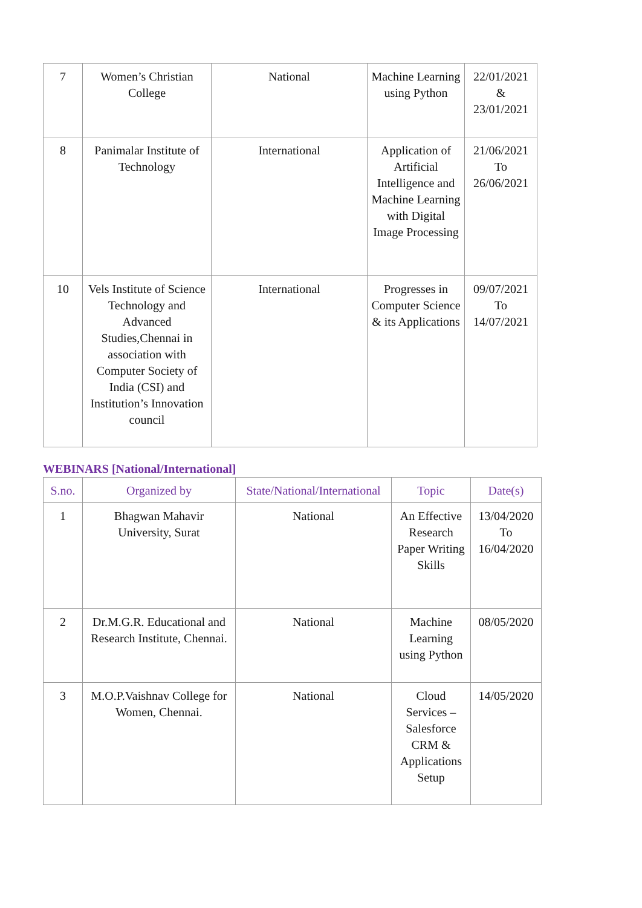| 7 | Women’s Christian College | National | Machine Learning using Python | 22/01/2021 & 23/01/2021 |
| 8 | Panimalar Institute of Technology | International | Application of Artificial Intelligence and Machine Learning with Digital Image Processing | 21/06/2021 To 26/06/2021 |
| 10 | Vels Institute of Science Technology and Advanced Studies,Chennai in association with Computer Society of India (CSI) and Institution’s Innovation council | International | Progresses in Computer Science & its Applications | 09/07/2021 To 14/07/2021 |
WEBINARS [National/International]
| S.no. | Organized by | State/National/International | Topic | Date(s) |
| --- | --- | --- | --- | --- |
| 1 | Bhagwan Mahavir University, Surat | National | An Effective Research Paper Writing Skills | 13/04/2020 To 16/04/2020 |
| 2 | Dr.M.G.R. Educational and Research Institute, Chennai. | National | Machine Learning using Python | 08/05/2020 |
| 3 | M.O.P.Vaishnav College for Women, Chennai. | National | Cloud Services – Salesforce CRM & Applications Setup | 14/05/2020 |